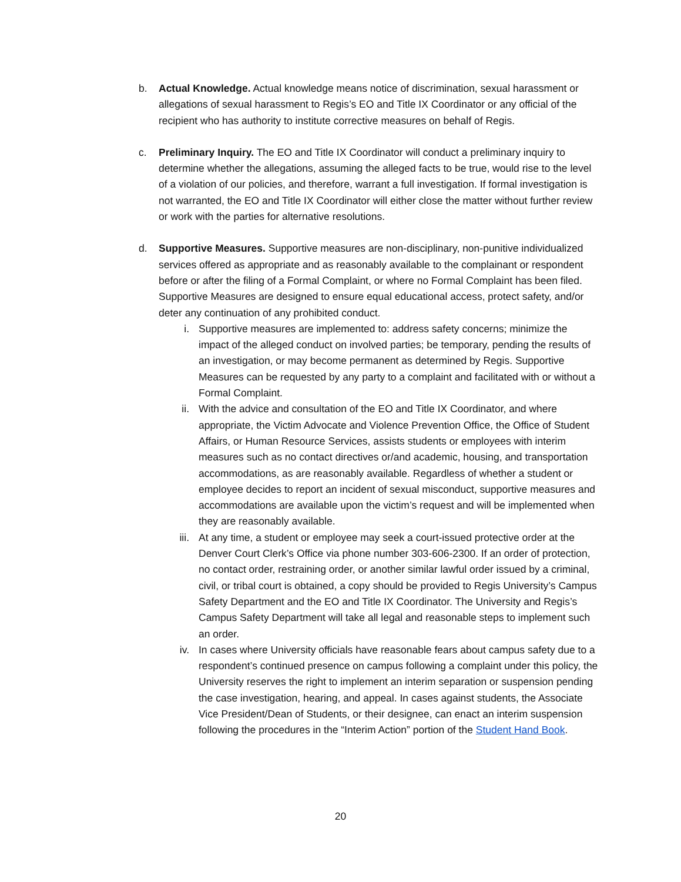b. Actual Knowledge. Actual knowledge means notice of discrimination, sexual harassment or allegations of sexual harassment to Regis’s EO and Title IX Coordinator or any official of the recipient who has authority to institute corrective measures on behalf of Regis.
c. Preliminary Inquiry. The EO and Title IX Coordinator will conduct a preliminary inquiry to determine whether the allegations, assuming the alleged facts to be true, would rise to the level of a violation of our policies, and therefore, warrant a full investigation. If formal investigation is not warranted, the EO and Title IX Coordinator will either close the matter without further review or work with the parties for alternative resolutions.
d. Supportive Measures. Supportive measures are non-disciplinary, non-punitive individualized services offered as appropriate and as reasonably available to the complainant or respondent before or after the filing of a Formal Complaint, or where no Formal Complaint has been filed. Supportive Measures are designed to ensure equal educational access, protect safety, and/or deter any continuation of any prohibited conduct.
i. Supportive measures are implemented to: address safety concerns; minimize the impact of the alleged conduct on involved parties; be temporary, pending the results of an investigation, or may become permanent as determined by Regis. Supportive Measures can be requested by any party to a complaint and facilitated with or without a Formal Complaint.
ii. With the advice and consultation of the EO and Title IX Coordinator, and where appropriate, the Victim Advocate and Violence Prevention Office, the Office of Student Affairs, or Human Resource Services, assists students or employees with interim measures such as no contact directives or/and academic, housing, and transportation accommodations, as are reasonably available. Regardless of whether a student or employee decides to report an incident of sexual misconduct, supportive measures and accommodations are available upon the victim’s request and will be implemented when they are reasonably available.
iii. At any time, a student or employee may seek a court-issued protective order at the Denver Court Clerk’s Office via phone number 303-606-2300. If an order of protection, no contact order, restraining order, or another similar lawful order issued by a criminal, civil, or tribal court is obtained, a copy should be provided to Regis University’s Campus Safety Department and the EO and Title IX Coordinator. The University and Regis’s Campus Safety Department will take all legal and reasonable steps to implement such an order.
iv. In cases where University officials have reasonable fears about campus safety due to a respondent’s continued presence on campus following a complaint under this policy, the University reserves the right to implement an interim separation or suspension pending the case investigation, hearing, and appeal. In cases against students, the Associate Vice President/Dean of Students, or their designee, can enact an interim suspension following the procedures in the “Interim Action” portion of the Student Hand Book.
20